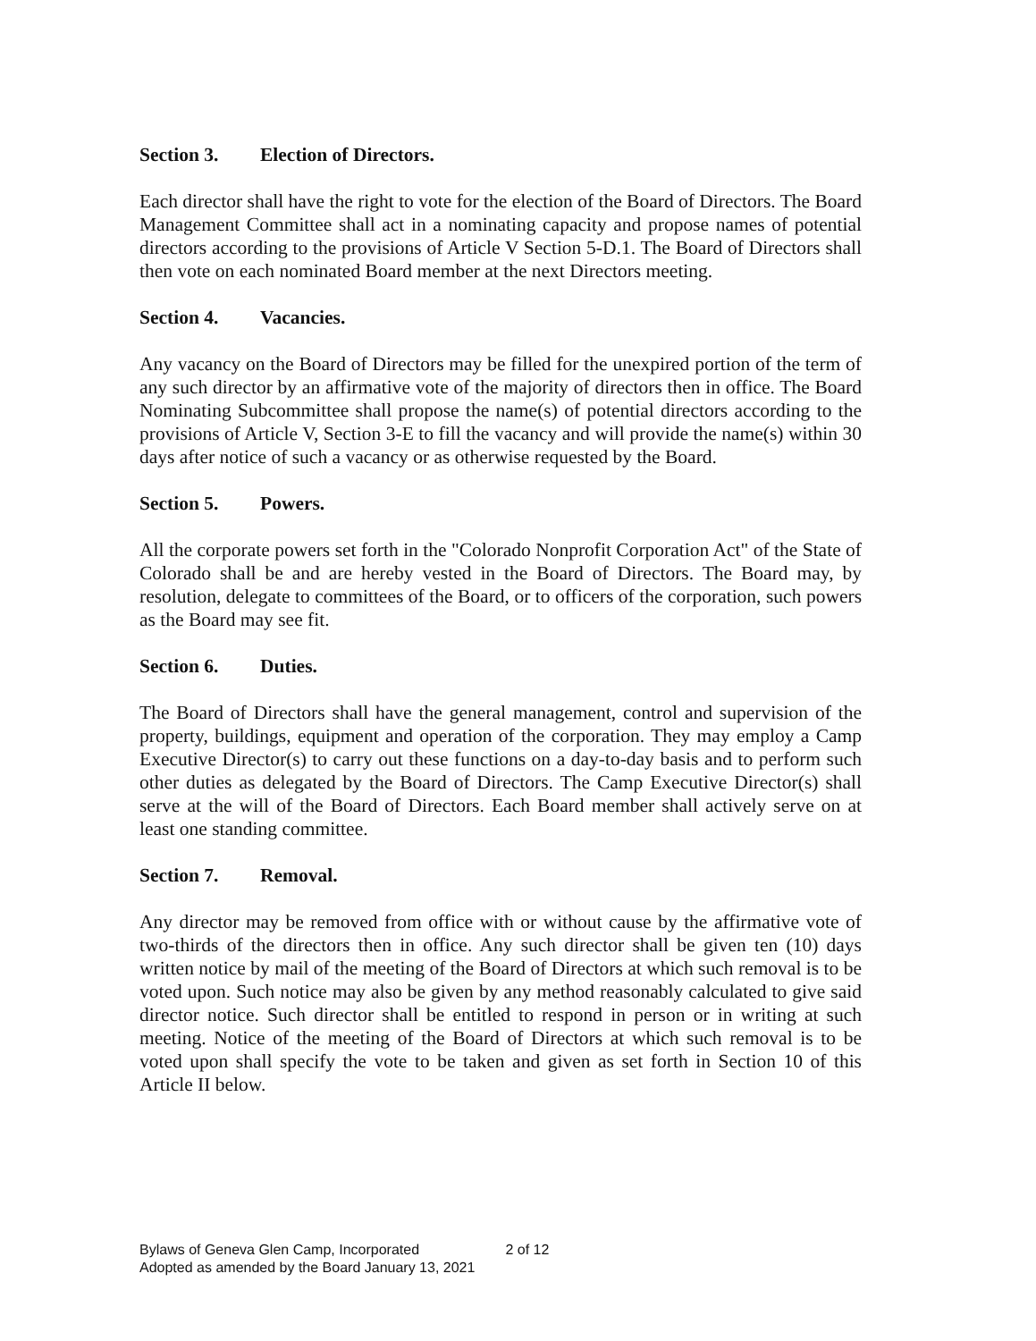Section 3. Election of Directors.
Each director shall have the right to vote for the election of the Board of Directors. The Board Management Committee shall act in a nominating capacity and propose names of potential directors according to the provisions of Article V Section 5-D.1. The Board of Directors shall then vote on each nominated Board member at the next Directors meeting.
Section 4. Vacancies.
Any vacancy on the Board of Directors may be filled for the unexpired portion of the term of any such director by an affirmative vote of the majority of directors then in office. The Board Nominating Subcommittee shall propose the name(s) of potential directors according to the provisions of Article V, Section 3-E to fill the vacancy and will provide the name(s) within 30 days after notice of such a vacancy or as otherwise requested by the Board.
Section 5. Powers.
All the corporate powers set forth in the "Colorado Nonprofit Corporation Act" of the State of Colorado shall be and are hereby vested in the Board of Directors. The Board may, by resolution, delegate to committees of the Board, or to officers of the corporation, such powers as the Board may see fit.
Section 6. Duties.
The Board of Directors shall have the general management, control and supervision of the property, buildings, equipment and operation of the corporation. They may employ a Camp Executive Director(s) to carry out these functions on a day-to-day basis and to perform such other duties as delegated by the Board of Directors. The Camp Executive Director(s) shall serve at the will of the Board of Directors. Each Board member shall actively serve on at least one standing committee.
Section 7. Removal.
Any director may be removed from office with or without cause by the affirmative vote of two-thirds of the directors then in office. Any such director shall be given ten (10) days written notice by mail of the meeting of the Board of Directors at which such removal is to be voted upon. Such notice may also be given by any method reasonably calculated to give said director notice. Such director shall be entitled to respond in person or in writing at such meeting. Notice of the meeting of the Board of Directors at which such removal is to be voted upon shall specify the vote to be taken and given as set forth in Section 10 of this Article II below.
Bylaws of Geneva Glen Camp, Incorporated 2 of 12
Adopted as amended by the Board January 13, 2021